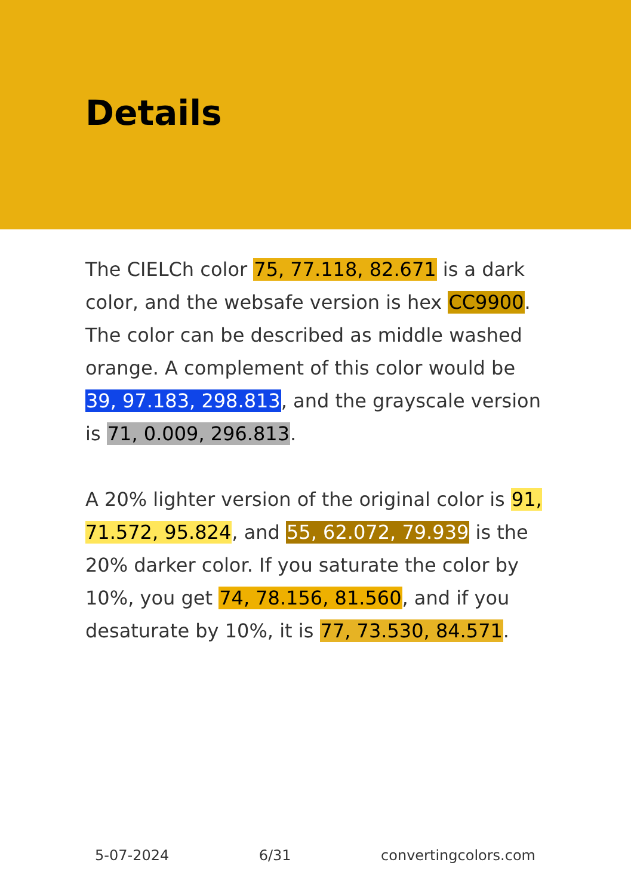Details
The CIELCh color 75, 77.118, 82.671 is a dark color, and the websafe version is hex CC9900. The color can be described as middle washed orange. A complement of this color would be 39, 97.183, 298.813, and the grayscale version is 71, 0.009, 296.813.
A 20% lighter version of the original color is 91, 71.572, 95.824, and 55, 62.072, 79.939 is the 20% darker color. If you saturate the color by 10%, you get 74, 78.156, 81.560, and if you desaturate by 10%, it is 77, 73.530, 84.571.
5-07-2024 6/31 convertingcolors.com